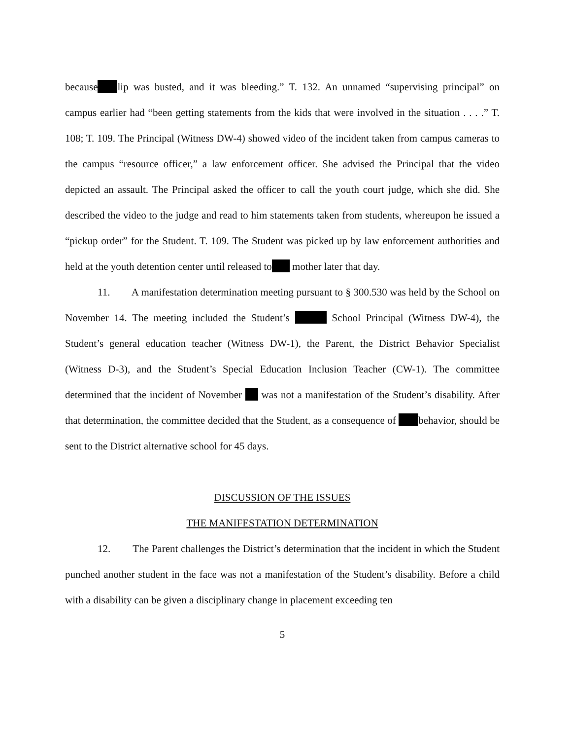because lip was busted, and it was bleeding.” T. 132. An unnamed “supervising principal” on campus earlier had “been getting statements from the kids that were involved in the situation . . . .” T. 108; T. 109. The Principal (Witness DW-4) showed video of the incident taken from campus cameras to the campus “resource officer,” a law enforcement officer. She advised the Principal that the video depicted an assault. The Principal asked the officer to call the youth court judge, which she did. She described the video to the judge and read to him statements taken from students, whereupon he issued a “pickup order” for the Student. T. 109. The Student was picked up by law enforcement authorities and held at the youth detention center until released to mother later that day.
11. A manifestation determination meeting pursuant to § 300.530 was held by the School on November 14. The meeting included the Student’s School Principal (Witness DW-4), the Student’s general education teacher (Witness DW-1), the Parent, the District Behavior Specialist (Witness D-3), and the Student’s Special Education Inclusion Teacher (CW-1). The committee determined that the incident of November was not a manifestation of the Student’s disability. After that determination, the committee decided that the Student, as a consequence of behavior, should be sent to the District alternative school for 45 days.
DISCUSSION OF THE ISSUES
THE MANIFESTATION DETERMINATION
12. The Parent challenges the District’s determination that the incident in which the Student punched another student in the face was not a manifestation of the Student’s disability. Before a child with a disability can be given a disciplinary change in placement exceeding ten
5